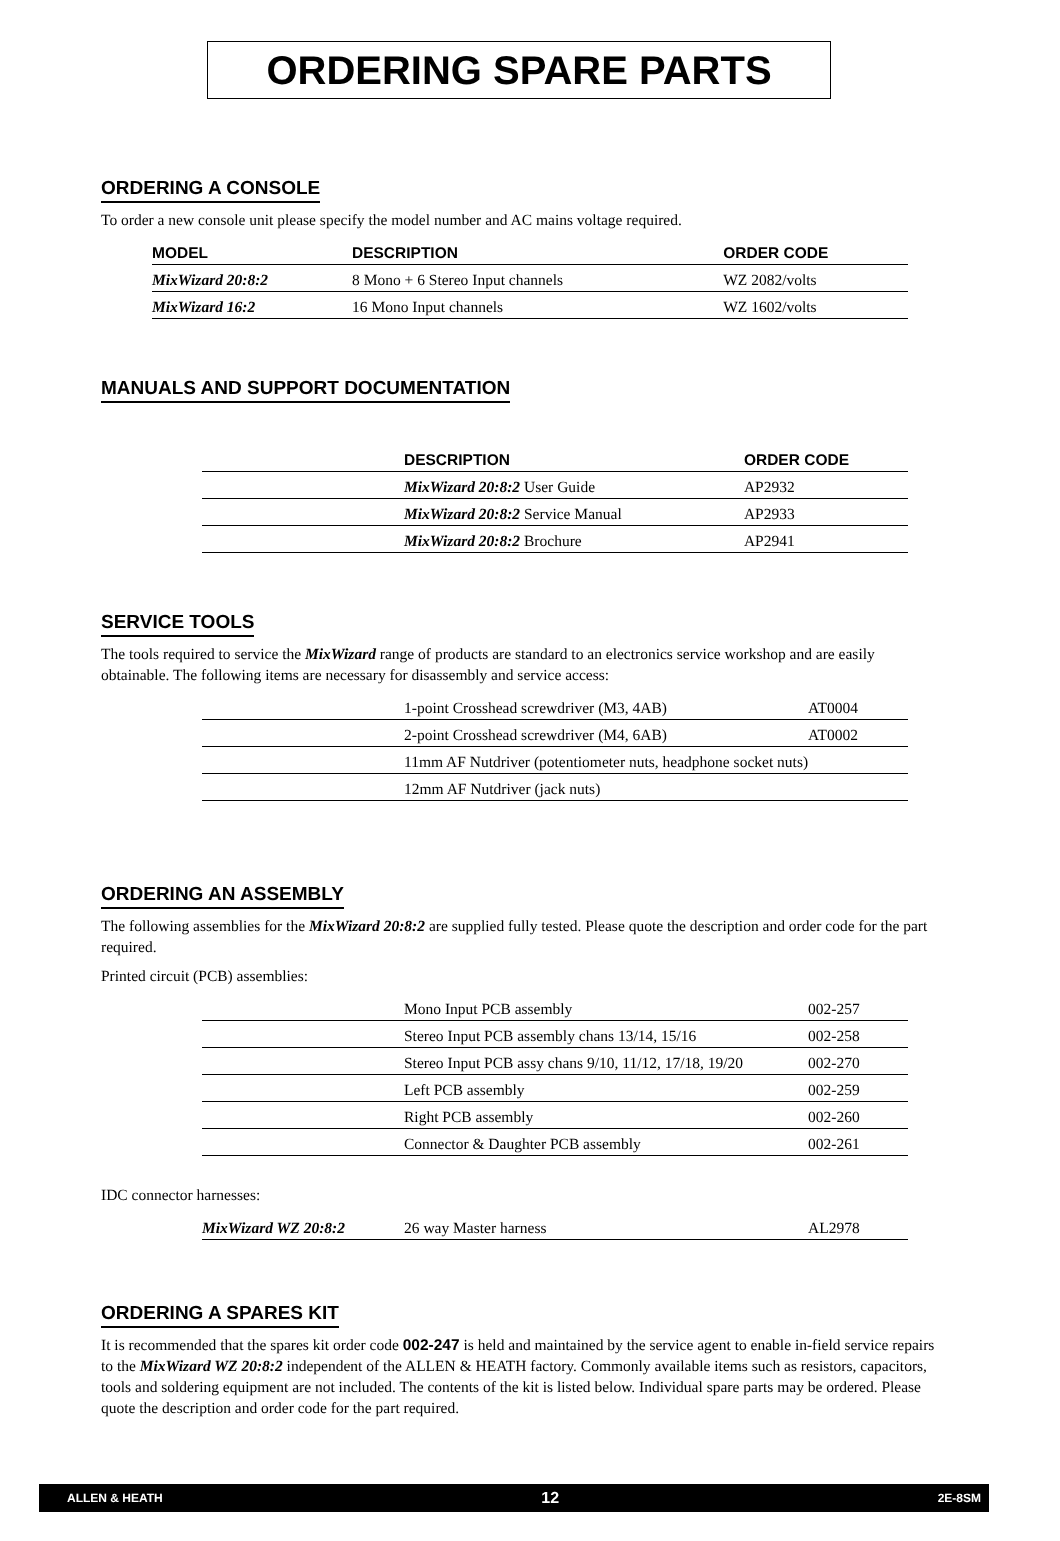ORDERING SPARE PARTS
ORDERING A CONSOLE
To order a new console unit please specify the model number and AC mains voltage required.
| MODEL | DESCRIPTION | ORDER CODE |
| --- | --- | --- |
| MixWizard 20:8:2 | 8 Mono + 6 Stereo Input channels | WZ 2082/volts |
| MixWizard 16:2 | 16 Mono Input channels | WZ 1602/volts |
MANUALS AND SUPPORT DOCUMENTATION
| | DESCRIPTION | ORDER CODE |
| | MixWizard 20:8:2 User Guide | AP2932 |
| | MixWizard 20:8:2 Service Manual | AP2933 |
| | MixWizard 20:8:2 Brochure | AP2941 |
SERVICE TOOLS
The tools required to service the MixWizard range of products are standard to an electronics service workshop and are easily obtainable. The following items are necessary for disassembly and service access:
| | 1-point Crosshead screwdriver (M3, 4AB) | AT0004 |
| | 2-point Crosshead screwdriver (M4, 6AB) | AT0002 |
| | 11mm AF Nutdriver (potentiometer nuts, headphone socket nuts) | |
| | 12mm AF Nutdriver (jack nuts) | |
ORDERING AN ASSEMBLY
The following assemblies for the MixWizard 20:8:2 are supplied fully tested. Please quote the description and order code for the part required.
Printed circuit (PCB) assemblies:
| | Mono Input PCB assembly | 002-257 |
| | Stereo Input PCB assembly chans 13/14, 15/16 | 002-258 |
| | Stereo Input PCB assy chans 9/10, 11/12, 17/18, 19/20 | 002-270 |
| | Left PCB assembly | 002-259 |
| | Right PCB assembly | 002-260 |
| | Connector & Daughter PCB assembly | 002-261 |
IDC connector harnesses:
| MixWizard WZ 20:8:2 | 26 way Master harness | AL2978 |
ORDERING A SPARES KIT
It is recommended that the spares kit order code 002-247 is held and maintained by the service agent to enable in-field service repairs to the MixWizard WZ 20:8:2 independent of the ALLEN & HEATH factory. Commonly available items such as resistors, capacitors, tools and soldering equipment are not included. The contents of the kit is listed below. Individual spare parts may be ordered. Please quote the description and order code for the part required.
ALLEN & HEATH 12 2E-8SM